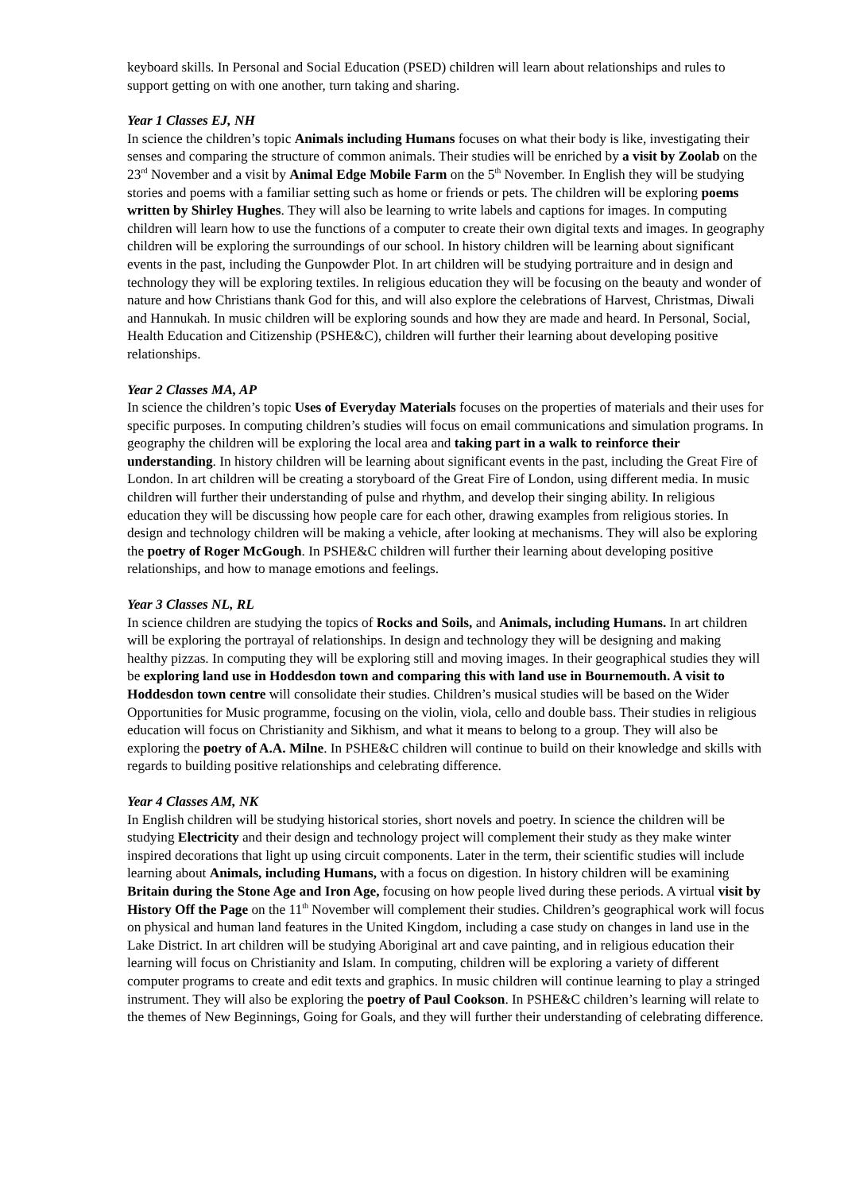keyboard skills. In Personal and Social Education (PSED) children will learn about relationships and rules to support getting on with one another, turn taking and sharing.
Year 1 Classes EJ, NH
In science the children’s topic Animals including Humans focuses on what their body is like, investigating their senses and comparing the structure of common animals. Their studies will be enriched by a visit by Zoolab on the 23<sup>rd</sup> November and a visit by Animal Edge Mobile Farm on the 5<sup>th</sup> November. In English they will be studying stories and poems with a familiar setting such as home or friends or pets. The children will be exploring poems written by Shirley Hughes. They will also be learning to write labels and captions for images. In computing children will learn how to use the functions of a computer to create their own digital texts and images. In geography children will be exploring the surroundings of our school. In history children will be learning about significant events in the past, including the Gunpowder Plot. In art children will be studying portraiture and in design and technology they will be exploring textiles. In religious education they will be focusing on the beauty and wonder of nature and how Christians thank God for this, and will also explore the celebrations of Harvest, Christmas, Diwali and Hannukah. In music children will be exploring sounds and how they are made and heard. In Personal, Social, Health Education and Citizenship (PSHE&C), children will further their learning about developing positive relationships.
Year 2 Classes MA, AP
In science the children’s topic Uses of Everyday Materials focuses on the properties of materials and their uses for specific purposes. In computing children’s studies will focus on email communications and simulation programs. In geography the children will be exploring the local area and taking part in a walk to reinforce their understanding. In history children will be learning about significant events in the past, including the Great Fire of London. In art children will be creating a storyboard of the Great Fire of London, using different media. In music children will further their understanding of pulse and rhythm, and develop their singing ability. In religious education they will be discussing how people care for each other, drawing examples from religious stories. In design and technology children will be making a vehicle, after looking at mechanisms. They will also be exploring the poetry of Roger McGough. In PSHE&C children will further their learning about developing positive relationships, and how to manage emotions and feelings.
Year 3 Classes NL, RL
In science children are studying the topics of Rocks and Soils, and Animals, including Humans. In art children will be exploring the portrayal of relationships. In design and technology they will be designing and making healthy pizzas. In computing they will be exploring still and moving images. In their geographical studies they will be exploring land use in Hoddesdon town and comparing this with land use in Bournemouth. A visit to Hoddesdon town centre will consolidate their studies. Children’s musical studies will be based on the Wider Opportunities for Music programme, focusing on the violin, viola, cello and double bass. Their studies in religious education will focus on Christianity and Sikhism, and what it means to belong to a group. They will also be exploring the poetry of A.A. Milne. In PSHE&C children will continue to build on their knowledge and skills with regards to building positive relationships and celebrating difference.
Year 4 Classes AM, NK
In English children will be studying historical stories, short novels and poetry. In science the children will be studying Electricity and their design and technology project will complement their study as they make winter inspired decorations that light up using circuit components. Later in the term, their scientific studies will include learning about Animals, including Humans, with a focus on digestion. In history children will be examining Britain during the Stone Age and Iron Age, focusing on how people lived during these periods. A virtual visit by History Off the Page on the 11<sup>th</sup> November will complement their studies. Children’s geographical work will focus on physical and human land features in the United Kingdom, including a case study on changes in land use in the Lake District. In art children will be studying Aboriginal art and cave painting, and in religious education their learning will focus on Christianity and Islam. In computing, children will be exploring a variety of different computer programs to create and edit texts and graphics. In music children will continue learning to play a stringed instrument. They will also be exploring the poetry of Paul Cookson. In PSHE&C children’s learning will relate to the themes of New Beginnings, Going for Goals, and they will further their understanding of celebrating difference.